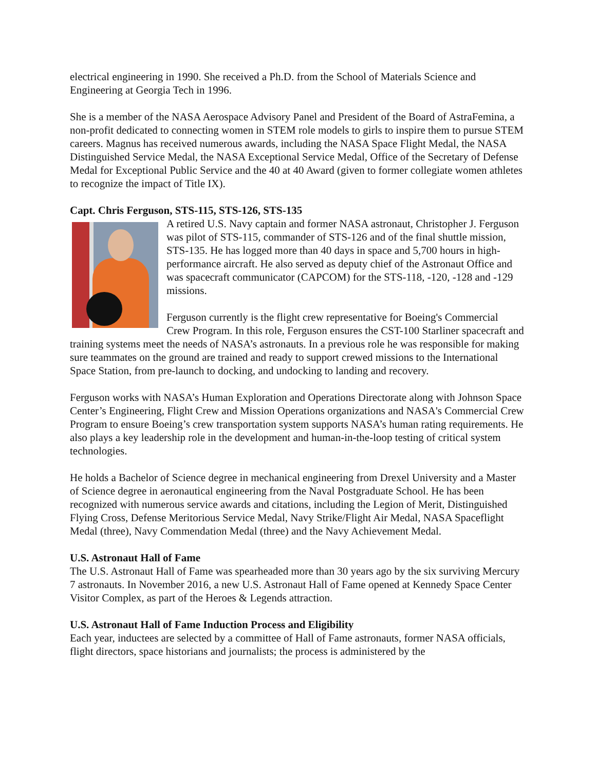electrical engineering in 1990. She received a Ph.D. from the School of Materials Science and Engineering at Georgia Tech in 1996.
She is a member of the NASA Aerospace Advisory Panel and President of the Board of AstraFemina, a non-profit dedicated to connecting women in STEM role models to girls to inspire them to pursue STEM careers. Magnus has received numerous awards, including the NASA Space Flight Medal, the NASA Distinguished Service Medal, the NASA Exceptional Service Medal, Office of the Secretary of Defense Medal for Exceptional Public Service and the 40 at 40 Award (given to former collegiate women athletes to recognize the impact of Title IX).
Capt. Chris Ferguson, STS-115, STS-126, STS-135
A retired U.S. Navy captain and former NASA astronaut, Christopher J. Ferguson was pilot of STS-115, commander of STS-126 and of the final shuttle mission, STS-135. He has logged more than 40 days in space and 5,700 hours in high-performance aircraft. He also served as deputy chief of the Astronaut Office and was spacecraft communicator (CAPCOM) for the STS-118, -120, -128 and -129 missions.
Ferguson currently is the flight crew representative for Boeing's Commercial Crew Program. In this role, Ferguson ensures the CST-100 Starliner spacecraft and training systems meet the needs of NASA’s astronauts. In a previous role he was responsible for making sure teammates on the ground are trained and ready to support crewed missions to the International Space Station, from pre-launch to docking, and undocking to landing and recovery.
Ferguson works with NASA’s Human Exploration and Operations Directorate along with Johnson Space Center’s Engineering, Flight Crew and Mission Operations organizations and NASA's Commercial Crew Program to ensure Boeing’s crew transportation system supports NASA’s human rating requirements. He also plays a key leadership role in the development and human-in-the-loop testing of critical system technologies.
He holds a Bachelor of Science degree in mechanical engineering from Drexel University and a Master of Science degree in aeronautical engineering from the Naval Postgraduate School. He has been recognized with numerous service awards and citations, including the Legion of Merit, Distinguished Flying Cross, Defense Meritorious Service Medal, Navy Strike/Flight Air Medal, NASA Spaceflight Medal (three), Navy Commendation Medal (three) and the Navy Achievement Medal.
U.S. Astronaut Hall of Fame
The U.S. Astronaut Hall of Fame was spearheaded more than 30 years ago by the six surviving Mercury 7 astronauts. In November 2016, a new U.S. Astronaut Hall of Fame opened at Kennedy Space Center Visitor Complex, as part of the Heroes & Legends attraction.
U.S. Astronaut Hall of Fame Induction Process and Eligibility
Each year, inductees are selected by a committee of Hall of Fame astronauts, former NASA officials, flight directors, space historians and journalists; the process is administered by the